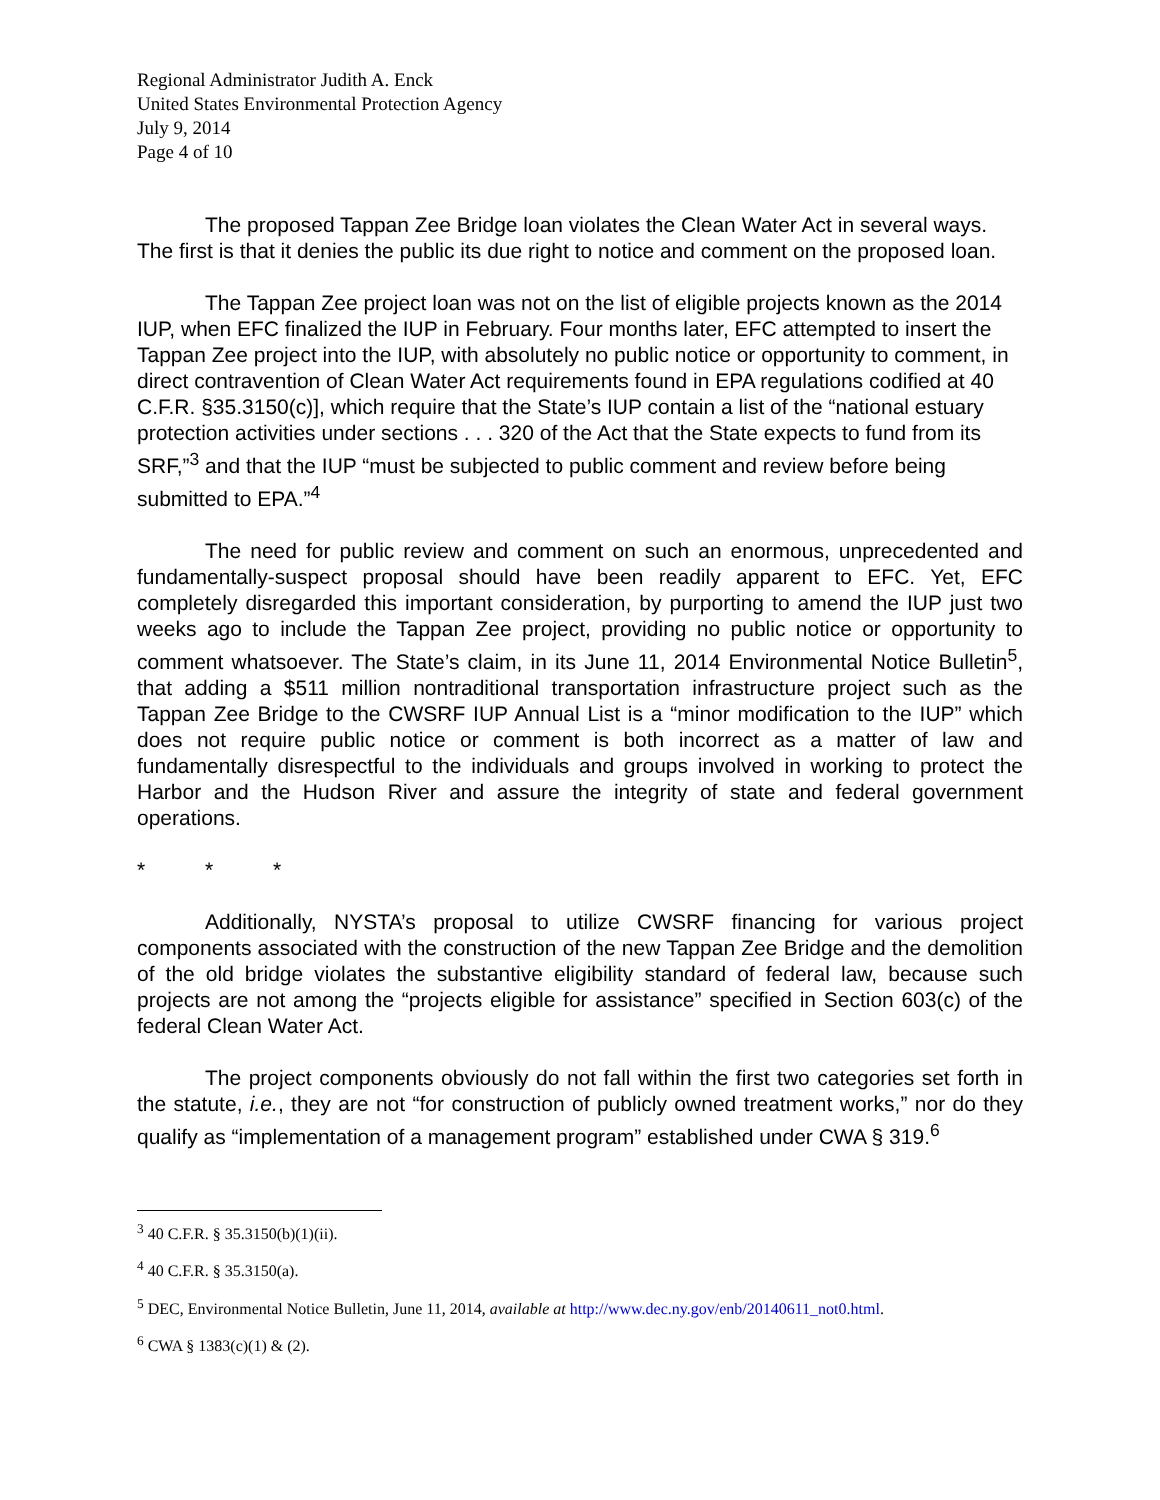Regional Administrator Judith A. Enck
United States Environmental Protection Agency
July 9, 2014
Page 4 of 10
The proposed Tappan Zee Bridge loan violates the Clean Water Act in several ways. The first is that it denies the public its due right to notice and comment on the proposed loan.
The Tappan Zee project loan was not on the list of eligible projects known as the 2014 IUP, when EFC finalized the IUP in February. Four months later, EFC attempted to insert the Tappan Zee project into the IUP, with absolutely no public notice or opportunity to comment, in direct contravention of Clean Water Act requirements found in EPA regulations codified at 40 C.F.R. §35.3150(c)], which require that the State’s IUP contain a list of the “national estuary protection activities under sections . . . 320 of the Act that the State expects to fund from its SRF,”<sup>3</sup> and that the IUP “must be subjected to public comment and review before being submitted to EPA.”<sup>4</sup>
The need for public review and comment on such an enormous, unprecedented and fundamentally-suspect proposal should have been readily apparent to EFC. Yet, EFC completely disregarded this important consideration, by purporting to amend the IUP just two weeks ago to include the Tappan Zee project, providing no public notice or opportunity to comment whatsoever. The State’s claim, in its June 11, 2014 Environmental Notice Bulletin<sup>5</sup>, that adding a $511 million nontraditional transportation infrastructure project such as the Tappan Zee Bridge to the CWSRF IUP Annual List is a “minor modification to the IUP” which does not require public notice or comment is both incorrect as a matter of law and fundamentally disrespectful to the individuals and groups involved in working to protect the Harbor and the Hudson River and assure the integrity of state and federal government operations.
* * *
Additionally, NYSTA’s proposal to utilize CWSRF financing for various project components associated with the construction of the new Tappan Zee Bridge and the demolition of the old bridge violates the substantive eligibility standard of federal law, because such projects are not among the “projects eligible for assistance” specified in Section 603(c) of the federal Clean Water Act.
The project components obviously do not fall within the first two categories set forth in the statute, i.e., they are not “for construction of publicly owned treatment works,” nor do they qualify as “implementation of a management program” established under CWA § 319.<sup>6</sup>
<sup>3</sup> 40 C.F.R. § 35.3150(b)(1)(ii).
<sup>4</sup> 40 C.F.R. § 35.3150(a).
<sup>5</sup> DEC, Environmental Notice Bulletin, June 11, 2014, available at http://www.dec.ny.gov/enb/20140611_not0.html.
<sup>6</sup> CWA § 1383(c)(1) & (2).